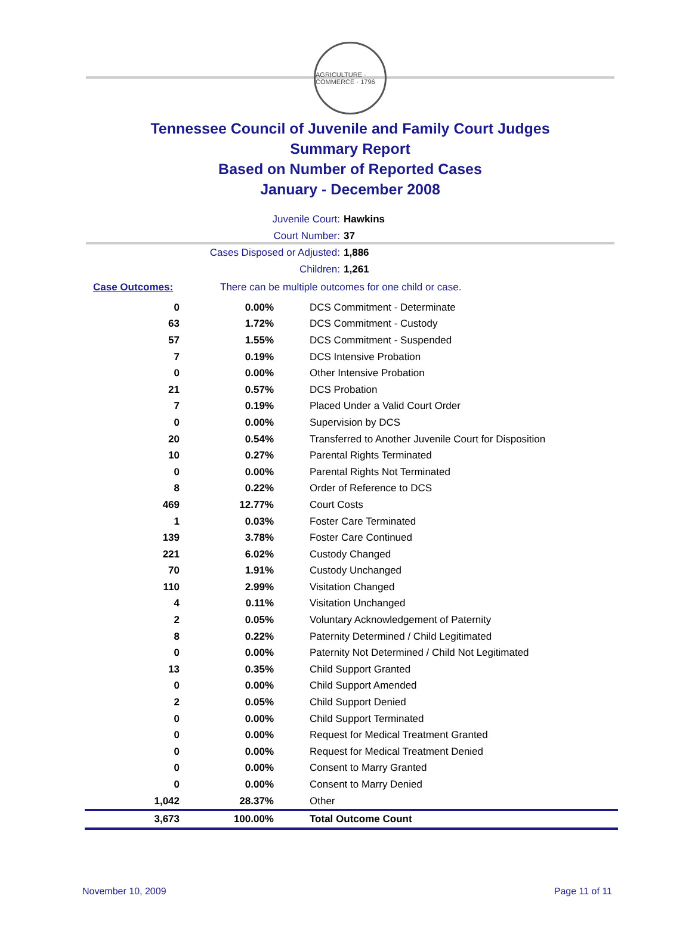AGRICULTURE · COMMERCE · 1796
Tennessee Council of Juvenile and Family Court Judges
Summary Report
Based on Number of Reported Cases
January - December 2008
Juvenile Court: Hawkins
Court Number: 37
Cases Disposed or Adjusted: 1,886
Children: 1,261
Case Outcomes: There can be multiple outcomes for one child or case.
| 0 | 0.00% | DCS Commitment - Determinate |
| 63 | 1.72% | DCS Commitment - Custody |
| 57 | 1.55% | DCS Commitment - Suspended |
| 7 | 0.19% | DCS Intensive Probation |
| 0 | 0.00% | Other Intensive Probation |
| 21 | 0.57% | DCS Probation |
| 7 | 0.19% | Placed Under a Valid Court Order |
| 0 | 0.00% | Supervision by DCS |
| 20 | 0.54% | Transferred to Another Juvenile Court for Disposition |
| 10 | 0.27% | Parental Rights Terminated |
| 0 | 0.00% | Parental Rights Not Terminated |
| 8 | 0.22% | Order of Reference to DCS |
| 469 | 12.77% | Court Costs |
| 1 | 0.03% | Foster Care Terminated |
| 139 | 3.78% | Foster Care Continued |
| 221 | 6.02% | Custody Changed |
| 70 | 1.91% | Custody Unchanged |
| 110 | 2.99% | Visitation Changed |
| 4 | 0.11% | Visitation Unchanged |
| 2 | 0.05% | Voluntary Acknowledgement of Paternity |
| 8 | 0.22% | Paternity Determined / Child Legitimated |
| 0 | 0.00% | Paternity Not Determined / Child Not Legitimated |
| 13 | 0.35% | Child Support Granted |
| 0 | 0.00% | Child Support Amended |
| 2 | 0.05% | Child Support Denied |
| 0 | 0.00% | Child Support Terminated |
| 0 | 0.00% | Request for Medical Treatment Granted |
| 0 | 0.00% | Request for Medical Treatment Denied |
| 0 | 0.00% | Consent to Marry Granted |
| 0 | 0.00% | Consent to Marry Denied |
| 1,042 | 28.37% | Other |
| 3,673 | 100.00% | Total Outcome Count |
November 10, 2009 Page 11 of 11